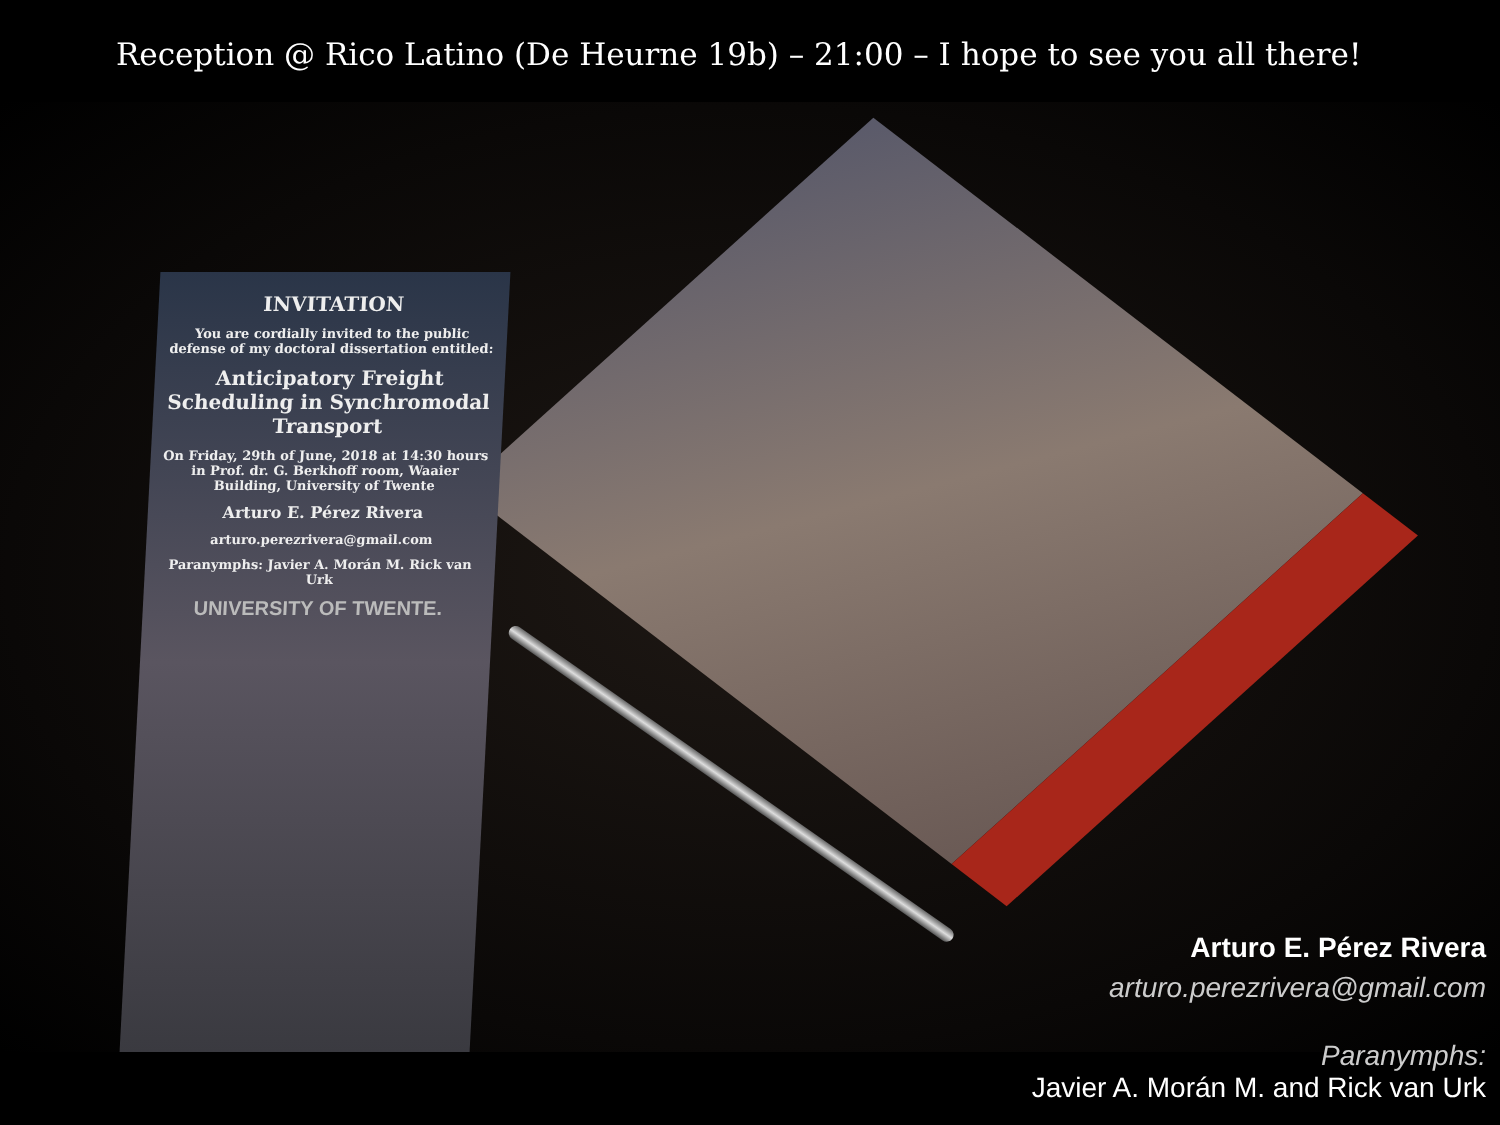Reception @ Rico Latino (De Heurne 19b) – 21:00 – I hope to see you all there!
INVITATION
You are cordially invited to the public defense of my doctoral dissertation entitled:
Anticipatory Freight Scheduling in Synchromodal Transport
On Friday, 29th of June, 2018 at 14:30 hours in Prof. dr. G. Berkhoff room, Waaier Building, University of Twente
Arturo E. Pérez Rivera
arturo.perezrivera@gmail.com
Paranymphs: Javier A. Morán M. Rick van Urk
UNIVERSITY OF TWENTE.
Arturo E. Pérez Rivera
arturo.perezrivera@gmail.com
Paranymphs:
Javier A. Morán M. and Rick van Urk